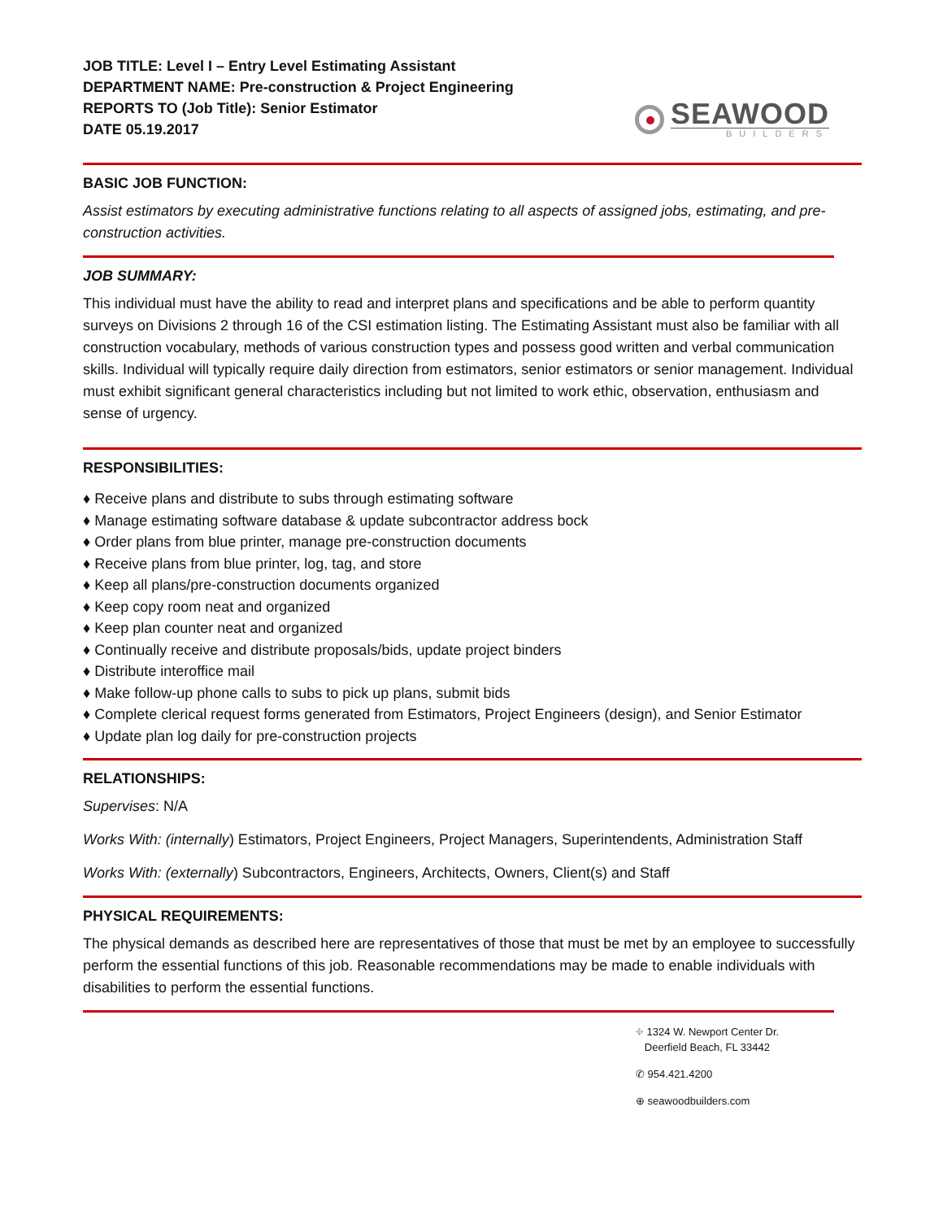JOB TITLE: Level I – Entry Level Estimating Assistant
DEPARTMENT NAME: Pre-construction & Project Engineering
REPORTS TO (Job Title): Senior Estimator
DATE 05.19.2017
SEAWOOD
BUILDERS
BASIC JOB FUNCTION:
Assist estimators by executing administrative functions relating to all aspects of assigned jobs, estimating, and pre-construction activities.
JOB SUMMARY:
This individual must have the ability to read and interpret plans and specifications and be able to perform quantity surveys on Divisions 2 through 16 of the CSI estimation listing. The Estimating Assistant must also be familiar with all construction vocabulary, methods of various construction types and possess good written and verbal communication skills. Individual will typically require daily direction from estimators, senior estimators or senior management. Individual must exhibit significant general characteristics including but not limited to work ethic, observation, enthusiasm and sense of urgency.
RESPONSIBILITIES:
♦ Receive plans and distribute to subs through estimating software
♦ Manage estimating software database & update subcontractor address bock
♦ Order plans from blue printer, manage pre-construction documents
♦ Receive plans from blue printer, log, tag, and store
♦ Keep all plans/pre-construction documents organized
♦ Keep copy room neat and organized
♦ Keep plan counter neat and organized
♦ Continually receive and distribute proposals/bids, update project binders
♦ Distribute interoffice mail
♦ Make follow-up phone calls to subs to pick up plans, submit bids
♦ Complete clerical request forms generated from Estimators, Project Engineers (design), and Senior Estimator
♦ Update plan log daily for pre-construction projects
RELATIONSHIPS:
Supervises: N/A
Works With: (internally) Estimators, Project Engineers, Project Managers, Superintendents, Administration Staff
Works With: (externally) Subcontractors, Engineers, Architects, Owners, Client(s) and Staff
PHYSICAL REQUIREMENTS:
The physical demands as described here are representatives of those that must be met by an employee to successfully perform the essential functions of this job. Reasonable recommendations may be made to enable individuals with disabilities to perform the essential functions.
⌖ 1324 W. Newport Center Dr.
Deerfield Beach, FL 33442
✆ 954.421.4200
⊕ seawoodbuilders.com